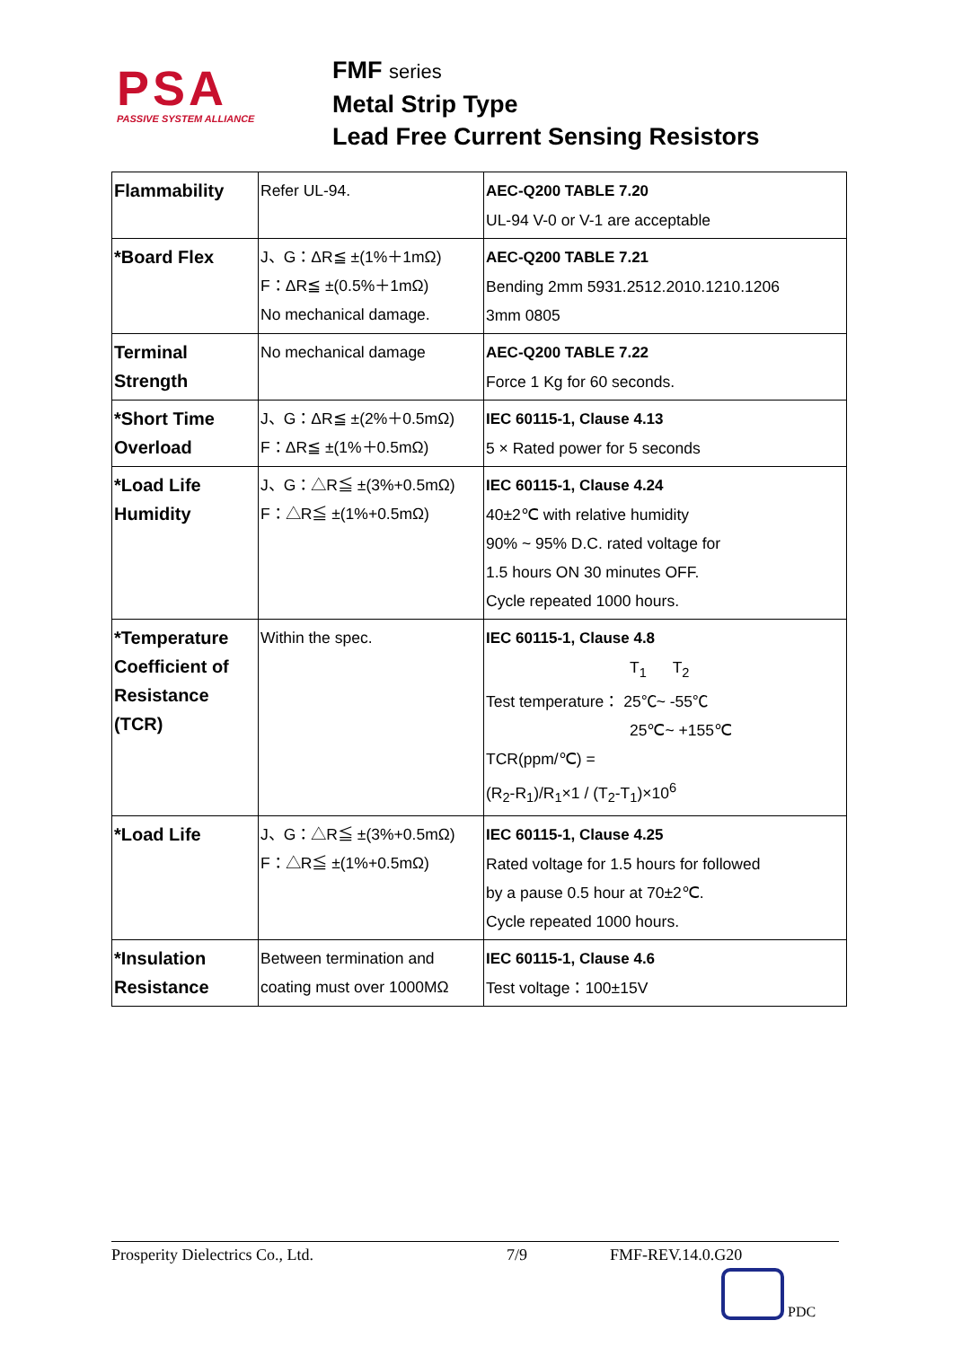PSA
PASSIVE SYSTEM ALLIANCE
FMF series
Metal Strip Type
Lead Free Current Sensing Resistors
| Flammability | Refer UL-94. | AEC-Q200 TABLE 7.20 UL-94 V-0 or V-1 are acceptable |
| *Board Flex | J、G：ΔR≦ ±(1%＋1mΩ) F：ΔR≦ ±(0.5%＋1mΩ) No mechanical damage. | AEC-Q200 TABLE 7.21 Bending 2mm 5931.2512.2010.1210.1206 3mm 0805 |
| Terminal Strength | No mechanical damage | AEC-Q200 TABLE 7.22 Force 1 Kg for 60 seconds. |
| *Short Time Overload | J、G：ΔR≦ ±(2%＋0.5mΩ) F：ΔR≦ ±(1%＋0.5mΩ) | IEC 60115-1, Clause 4.13 5 × Rated power for 5 seconds |
| *Load Life Humidity | J、G：△R≦ ±(3%+0.5mΩ) F：△R≦ ±(1%+0.5mΩ) | IEC 60115-1, Clause 4.24 40±2℃ with relative humidity 90% ~ 95% D.C. rated voltage for 1.5 hours ON 30 minutes OFF. Cycle repeated 1000 hours. |
| *Temperature Coefficient of Resistance (TCR) | Within the spec. | IEC 60115-1, Clause 4.8 T<sub>1</sub> T<sub>2</sub> Test temperature： 25℃~ -55℃ 25℃~ +155℃ TCR(ppm/℃) = (R<sub>2</sub>-R<sub>1</sub>)/R<sub>1</sub>×1 / (T<sub>2</sub>-T<sub>1</sub>)×10<sup>6</sup> |
| *Load Life | J、G：△R≦ ±(3%+0.5mΩ) F：△R≦ ±(1%+0.5mΩ) | IEC 60115-1, Clause 4.25 Rated voltage for 1.5 hours for followed by a pause 0.5 hour at 70±2℃. Cycle repeated 1000 hours. |
| *Insulation Resistance | Between termination and coating must over 1000MΩ | IEC 60115-1, Clause 4.6 Test voltage：100±15V |
Prosperity Dielectrics Co., Ltd. 7/9 FMF-REV.14.0.G20
PDC